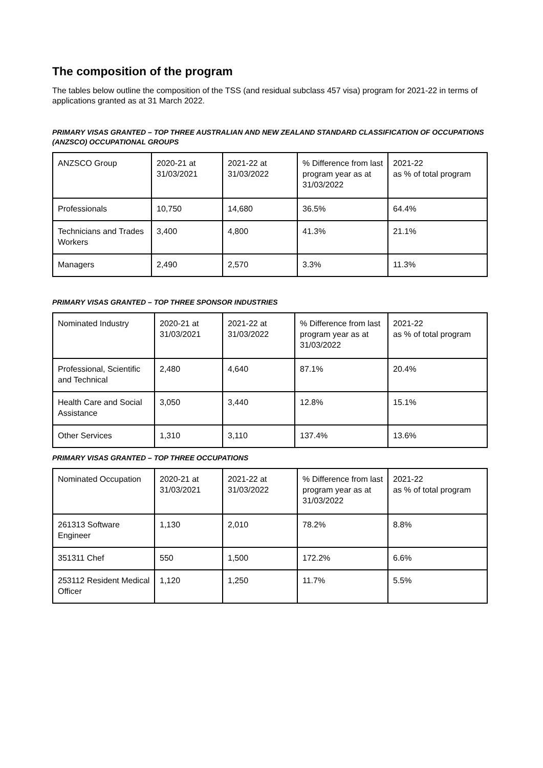The composition of the program
The tables below outline the composition of the TSS (and residual subclass 457 visa) program for 2021-22 in terms of applications granted as at 31 March 2022.
PRIMARY VISAS GRANTED – TOP THREE AUSTRALIAN AND NEW ZEALAND STANDARD CLASSIFICATION OF OCCUPATIONS (ANZSCO) OCCUPATIONAL GROUPS
| ANZSCO Group | 2020-21 at 31/03/2021 | 2021-22 at 31/03/2022 | % Difference from last program year as at 31/03/2022 | 2021-22 as % of total program |
| --- | --- | --- | --- | --- |
| Professionals | 10,750 | 14,680 | 36.5% | 64.4% |
| Technicians and Trades Workers | 3,400 | 4,800 | 41.3% | 21.1% |
| Managers | 2,490 | 2,570 | 3.3% | 11.3% |
PRIMARY VISAS GRANTED – TOP THREE SPONSOR INDUSTRIES
| Nominated Industry | 2020-21 at 31/03/2021 | 2021-22 at 31/03/2022 | % Difference from last program year as at 31/03/2022 | 2021-22 as % of total program |
| --- | --- | --- | --- | --- |
| Professional, Scientific and Technical | 2,480 | 4,640 | 87.1% | 20.4% |
| Health Care and Social Assistance | 3,050 | 3,440 | 12.8% | 15.1% |
| Other Services | 1,310 | 3,110 | 137.4% | 13.6% |
PRIMARY VISAS GRANTED – TOP THREE OCCUPATIONS
| Nominated Occupation | 2020-21 at 31/03/2021 | 2021-22 at 31/03/2022 | % Difference from last program year as at 31/03/2022 | 2021-22 as % of total program |
| --- | --- | --- | --- | --- |
| 261313 Software Engineer | 1,130 | 2,010 | 78.2% | 8.8% |
| 351311 Chef | 550 | 1,500 | 172.2% | 6.6% |
| 253112 Resident Medical Officer | 1,120 | 1,250 | 11.7% | 5.5% |